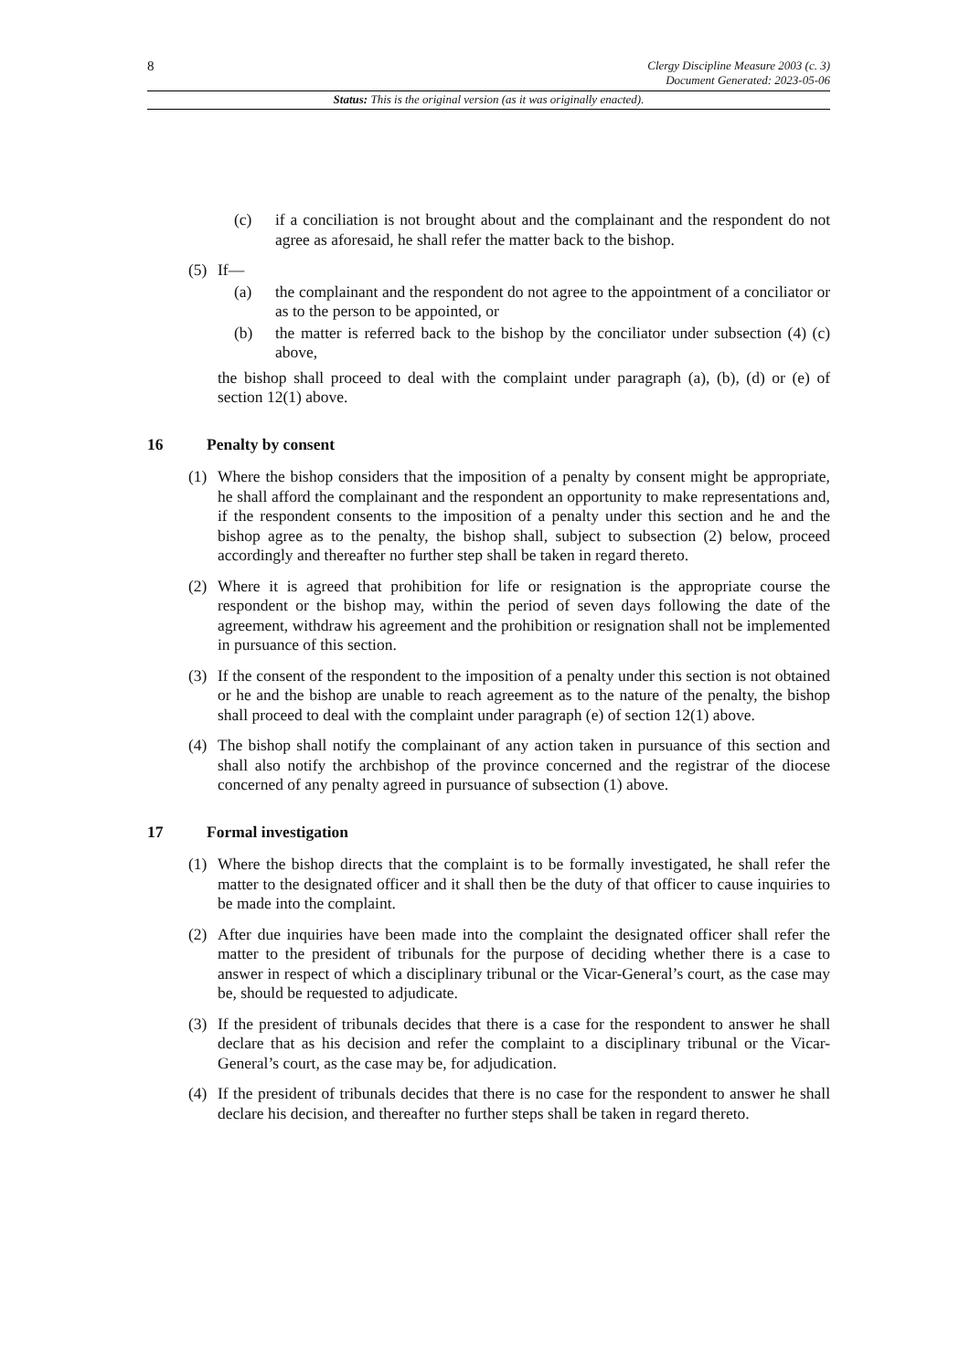8
Clergy Discipline Measure 2003 (c. 3)
Document Generated: 2023-05-06
Status: This is the original version (as it was originally enacted).
(c) if a conciliation is not brought about and the complainant and the respondent do not agree as aforesaid, he shall refer the matter back to the bishop.
(5) If—
(a) the complainant and the respondent do not agree to the appointment of a conciliator or as to the person to be appointed, or
(b) the matter is referred back to the bishop by the conciliator under subsection (4) (c) above,
the bishop shall proceed to deal with the complaint under paragraph (a), (b), (d) or (e) of section 12(1) above.
16 Penalty by consent
(1) Where the bishop considers that the imposition of a penalty by consent might be appropriate, he shall afford the complainant and the respondent an opportunity to make representations and, if the respondent consents to the imposition of a penalty under this section and he and the bishop agree as to the penalty, the bishop shall, subject to subsection (2) below, proceed accordingly and thereafter no further step shall be taken in regard thereto.
(2) Where it is agreed that prohibition for life or resignation is the appropriate course the respondent or the bishop may, within the period of seven days following the date of the agreement, withdraw his agreement and the prohibition or resignation shall not be implemented in pursuance of this section.
(3) If the consent of the respondent to the imposition of a penalty under this section is not obtained or he and the bishop are unable to reach agreement as to the nature of the penalty, the bishop shall proceed to deal with the complaint under paragraph (e) of section 12(1) above.
(4) The bishop shall notify the complainant of any action taken in pursuance of this section and shall also notify the archbishop of the province concerned and the registrar of the diocese concerned of any penalty agreed in pursuance of subsection (1) above.
17 Formal investigation
(1) Where the bishop directs that the complaint is to be formally investigated, he shall refer the matter to the designated officer and it shall then be the duty of that officer to cause inquiries to be made into the complaint.
(2) After due inquiries have been made into the complaint the designated officer shall refer the matter to the president of tribunals for the purpose of deciding whether there is a case to answer in respect of which a disciplinary tribunal or the Vicar-General’s court, as the case may be, should be requested to adjudicate.
(3) If the president of tribunals decides that there is a case for the respondent to answer he shall declare that as his decision and refer the complaint to a disciplinary tribunal or the Vicar-General’s court, as the case may be, for adjudication.
(4) If the president of tribunals decides that there is no case for the respondent to answer he shall declare his decision, and thereafter no further steps shall be taken in regard thereto.